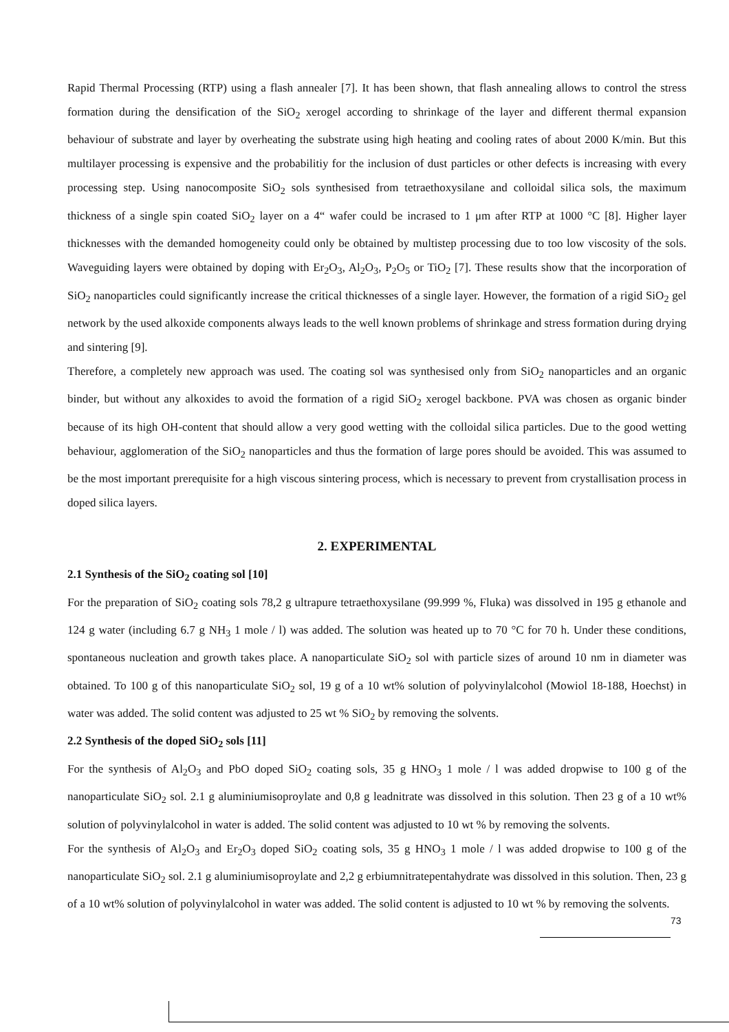Rapid Thermal Processing (RTP) using a flash annealer [7]. It has been shown, that flash annealing allows to control the stress formation during the densification of the SiO<sub>2</sub> xerogel according to shrinkage of the layer and different thermal expansion behaviour of substrate and layer by overheating the substrate using high heating and cooling rates of about 2000 K/min. But this multilayer processing is expensive and the probabilitiy for the inclusion of dust particles or other defects is increasing with every processing step. Using nanocomposite SiO<sub>2</sub> sols synthesised from tetraethoxysilane and colloidal silica sols, the maximum thickness of a single spin coated SiO<sub>2</sub> layer on a 4“ wafer could be incrased to 1 μm after RTP at 1000 °C [8]. Higher layer thicknesses with the demanded homogeneity could only be obtained by multistep processing due to too low viscosity of the sols. Waveguiding layers were obtained by doping with Er<sub>2</sub>O<sub>3</sub>, Al<sub>2</sub>O<sub>3</sub>, P<sub>2</sub>O<sub>5</sub> or TiO<sub>2</sub> [7]. These results show that the incorporation of SiO<sub>2</sub> nanoparticles could significantly increase the critical thicknesses of a single layer. However, the formation of a rigid SiO<sub>2</sub> gel network by the used alkoxide components always leads to the well known problems of shrinkage and stress formation during drying and sintering [9].
Therefore, a completely new approach was used. The coating sol was synthesised only from SiO<sub>2</sub> nanoparticles and an organic binder, but without any alkoxides to avoid the formation of a rigid SiO<sub>2</sub> xerogel backbone. PVA was chosen as organic binder because of its high OH-content that should allow a very good wetting with the colloidal silica particles. Due to the good wetting behaviour, agglomeration of the SiO<sub>2</sub> nanoparticles and thus the formation of large pores should be avoided. This was assumed to be the most important prerequisite for a high viscous sintering process, which is necessary to prevent from crystallisation process in doped silica layers.
2. EXPERIMENTAL
2.1 Synthesis of the SiO<sub>2</sub> coating sol [10]
For the preparation of SiO<sub>2</sub> coating sols 78,2 g ultrapure tetraethoxysilane (99.999 %, Fluka) was dissolved in 195 g ethanole and 124 g water (including 6.7 g NH<sub>3</sub> 1 mole / l) was added. The solution was heated up to 70 °C for 70 h. Under these conditions, spontaneous nucleation and growth takes place. A nanoparticulate SiO<sub>2</sub> sol with particle sizes of around 10 nm in diameter was obtained. To 100 g of this nanoparticulate SiO<sub>2</sub> sol, 19 g of a 10 wt% solution of polyvinylalcohol (Mowiol 18-188, Hoechst) in water was added. The solid content was adjusted to 25 wt % SiO<sub>2</sub> by removing the solvents.
2.2 Synthesis of the doped SiO<sub>2</sub> sols [11]
For the synthesis of Al<sub>2</sub>O<sub>3</sub> and PbO doped SiO<sub>2</sub> coating sols, 35 g HNO<sub>3</sub> 1 mole / l was added dropwise to 100 g of the nanoparticulate SiO<sub>2</sub> sol. 2.1 g aluminiumisoproylate and 0,8 g leadnitrate was dissolved in this solution. Then 23 g of a 10 wt% solution of polyvinylalcohol in water is added. The solid content was adjusted to 10 wt % by removing the solvents.
For the synthesis of Al<sub>2</sub>O<sub>3</sub> and Er<sub>2</sub>O<sub>3</sub> doped SiO<sub>2</sub> coating sols, 35 g HNO<sub>3</sub> 1 mole / l was added dropwise to 100 g of the nanoparticulate SiO<sub>2</sub> sol. 2.1 g aluminiumisoproylate and 2,2 g erbiumnitratepentahydrate was dissolved in this solution. Then, 23 g of a 10 wt% solution of polyvinylalcohol in water was added. The solid content is adjusted to 10 wt % by removing the solvents.
73